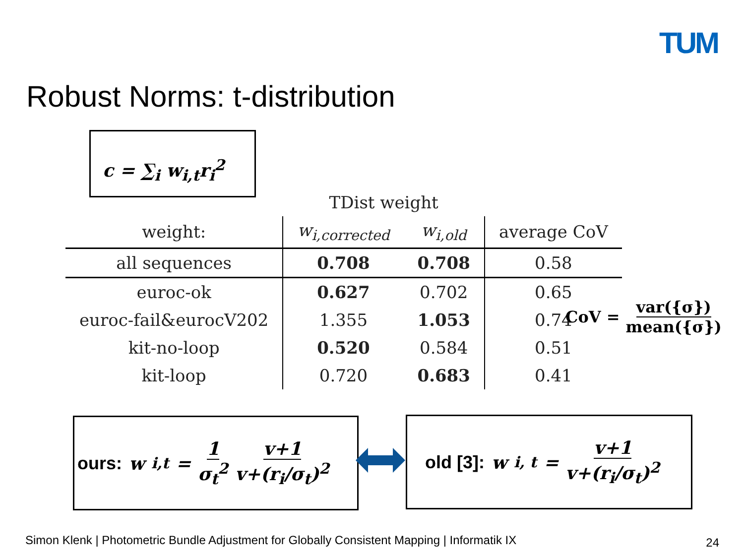TUM
Robust Norms: t-distribution
c = ∑<sub>i</sub> w<sub>i,t</sub>r<sub>i</sub><sup>2</sup>
| | TDist weight | | |
| --- | --- | --- | --- |
| weight: | w<sub>i,corrected</sub> | w<sub>i,old</sub> | average CoV |
| all sequences | 0.708 | 0.708 | 0.58 |
| euroc-ok | 0.627 | 0.702 | 0.65 |
| euroc-fail&eurocV202 | 1.355 | 1.053 | 0.74 |
| kit-no-loop | 0.520 | 0.584 | 0.51 |
| kit-loop | 0.720 | 0.683 | 0.41 |
CoV = var({σ}) mean({σ})
ours: w<sub>i,t</sub> = 1 σ<sub>t</sub><sup>2</sup> v+1 v+(r<sub>i</sub>/σ<sub>t</sub>)<sup>2</sup> old [3]: w<sub>i, t</sub> = v+1 v+(r<sub>i</sub>/σ<sub>t</sub>)<sup>2</sup>
Simon Klenk | Photometric Bundle Adjustment for Globally Consistent Mapping | Informatik IX
24